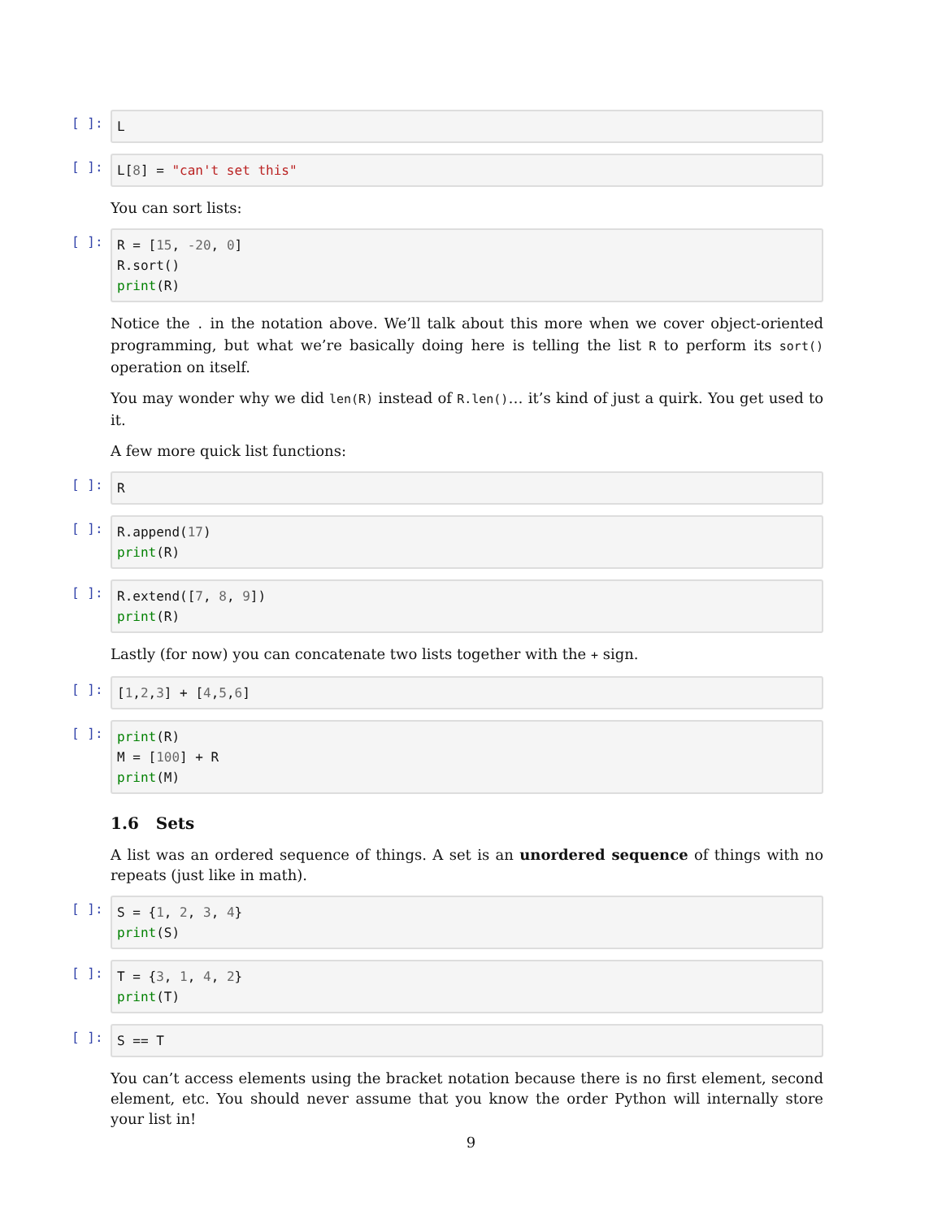[ ]:
L
[ ]:
L[8] = "can't set this"
You can sort lists:
[ ]:
R = [15, -20, 0] R.sort() print(R)
Notice the . in the notation above. We’ll talk about this more when we cover object-oriented programming, but what we’re basically doing here is telling the list R to perform its sort() operation on itself.
You may wonder why we did len(R) instead of R.len()… it’s kind of just a quirk. You get used to it.
A few more quick list functions:
[ ]:
R
[ ]:
R.append(17) print(R)
[ ]:
R.extend([7, 8, 9]) print(R)
Lastly (for now) you can concatenate two lists together with the + sign.
[ ]:
[1,2,3] + [4,5,6]
[ ]:
print(R) M = [100] + R print(M)
1.6 Sets
A list was an ordered sequence of things. A set is an unordered sequence of things with no repeats (just like in math).
[ ]:
S = {1, 2, 3, 4} print(S)
[ ]:
T = {3, 1, 4, 2} print(T)
[ ]:
S == T
You can’t access elements using the bracket notation because there is no first element, second element, etc. You should never assume that you know the order Python will internally store your list in!
9